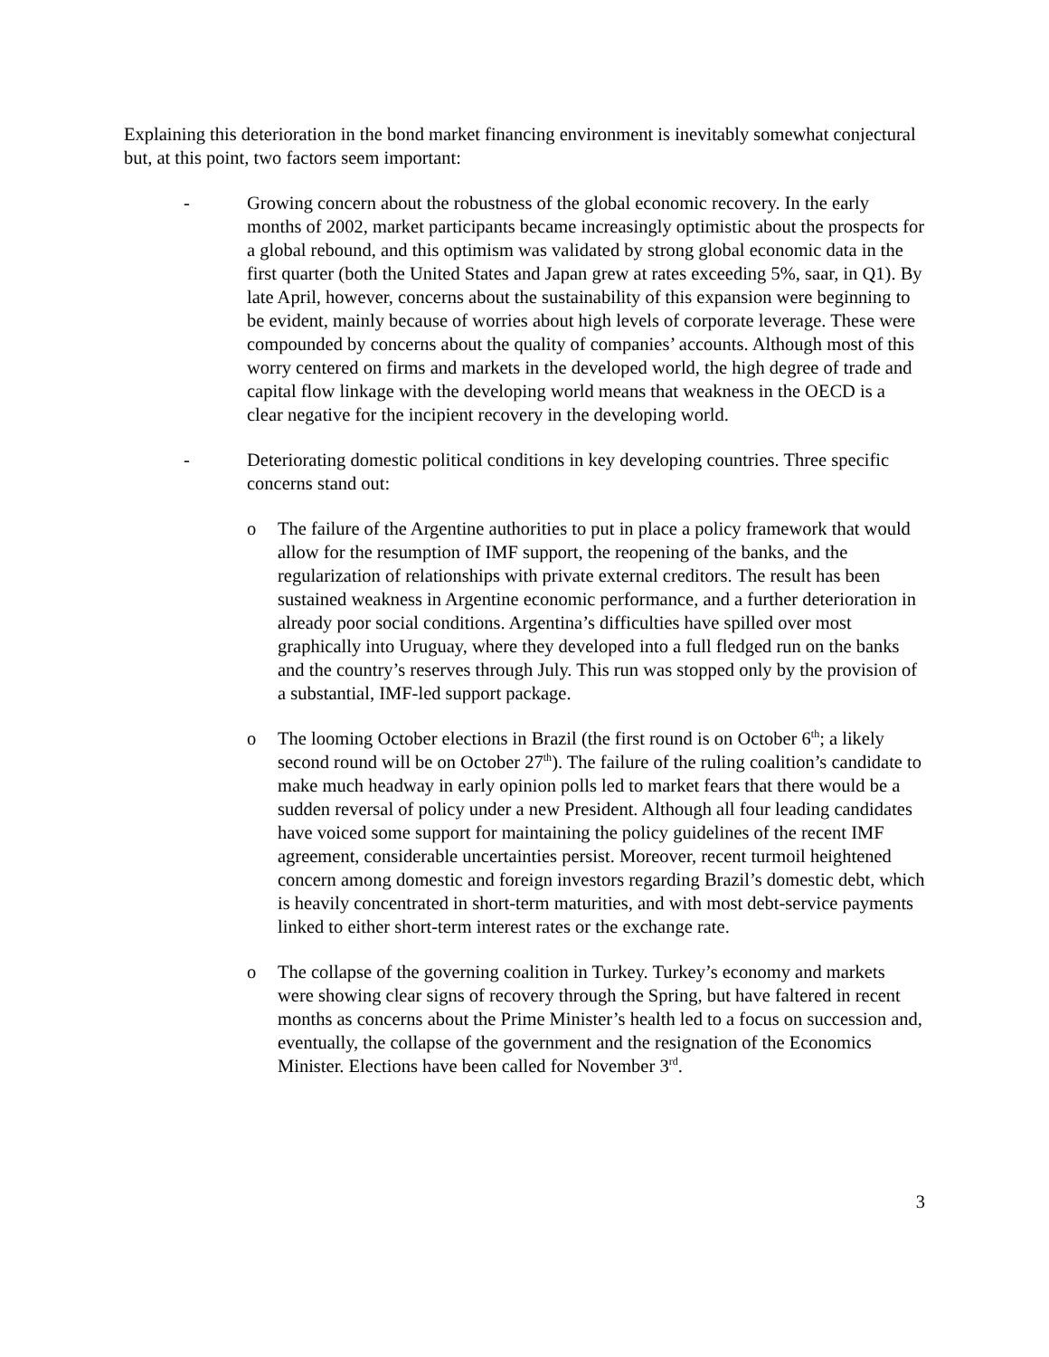Explaining this deterioration in the bond market financing environment is inevitably somewhat conjectural but, at this point, two factors seem important:
- Growing concern about the robustness of the global economic recovery. In the early months of 2002, market participants became increasingly optimistic about the prospects for a global rebound, and this optimism was validated by strong global economic data in the first quarter (both the United States and Japan grew at rates exceeding 5%, saar, in Q1). By late April, however, concerns about the sustainability of this expansion were beginning to be evident, mainly because of worries about high levels of corporate leverage. These were compounded by concerns about the quality of companies’ accounts. Although most of this worry centered on firms and markets in the developed world, the high degree of trade and capital flow linkage with the developing world means that weakness in the OECD is a clear negative for the incipient recovery in the developing world.
- Deteriorating domestic political conditions in key developing countries. Three specific concerns stand out:
o The failure of the Argentine authorities to put in place a policy framework that would allow for the resumption of IMF support, the reopening of the banks, and the regularization of relationships with private external creditors. The result has been sustained weakness in Argentine economic performance, and a further deterioration in already poor social conditions. Argentina’s difficulties have spilled over most graphically into Uruguay, where they developed into a full fledged run on the banks and the country’s reserves through July. This run was stopped only by the provision of a substantial, IMF-led support package.
o The looming October elections in Brazil (the first round is on October 6<sup>th</sup>; a likely second round will be on October 27<sup>th</sup>). The failure of the ruling coalition’s candidate to make much headway in early opinion polls led to market fears that there would be a sudden reversal of policy under a new President. Although all four leading candidates have voiced some support for maintaining the policy guidelines of the recent IMF agreement, considerable uncertainties persist. Moreover, recent turmoil heightened concern among domestic and foreign investors regarding Brazil’s domestic debt, which is heavily concentrated in short-term maturities, and with most debt-service payments linked to either short-term interest rates or the exchange rate.
o The collapse of the governing coalition in Turkey. Turkey’s economy and markets were showing clear signs of recovery through the Spring, but have faltered in recent months as concerns about the Prime Minister’s health led to a focus on succession and, eventually, the collapse of the government and the resignation of the Economics Minister. Elections have been called for November 3<sup>rd</sup>.
3